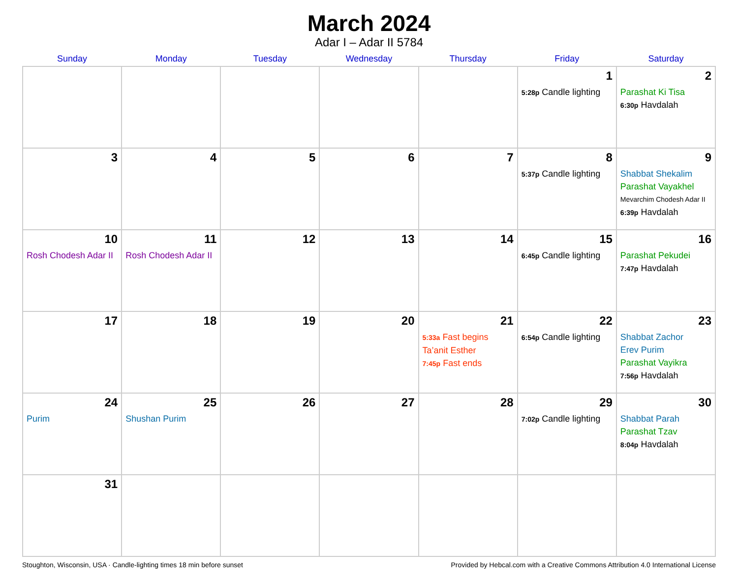March 2024
Adar I – Adar II 5784
| Sunday | Monday | Tuesday | Wednesday | Thursday | Friday | Saturday |
| --- | --- | --- | --- | --- | --- | --- |
| | | | | | 1 5:28p Candle lighting | 2 Parashat Ki Tisa 6:30p Havdalah |
| 3 | 4 | 5 | 6 | 7 | 8 5:37p Candle lighting | 9 Shabbat Shekalim Parashat Vayakhel Mevarchim Chodesh Adar II 6:39p Havdalah |
| 10 Rosh Chodesh Adar II | 11 Rosh Chodesh Adar II | 12 | 13 | 14 | 15 6:45p Candle lighting | 16 Parashat Pekudei 7:47p Havdalah |
| 17 | 18 | 19 | 20 | 21 5:33a Fast begins Ta’anit Esther 7:45p Fast ends | 22 6:54p Candle lighting | 23 Shabbat Zachor Erev Purim Parashat Vayikra 7:56p Havdalah |
| 24 Purim | 25 Shushan Purim | 26 | 27 | 28 | 29 7:02p Candle lighting | 30 Shabbat Parah Parashat Tzav 8:04p Havdalah |
| 31 | | | | | | |
Stoughton, Wisconsin, USA · Candle-lighting times 18 min before sunset Provided by Hebcal.com with a Creative Commons Attribution 4.0 International License